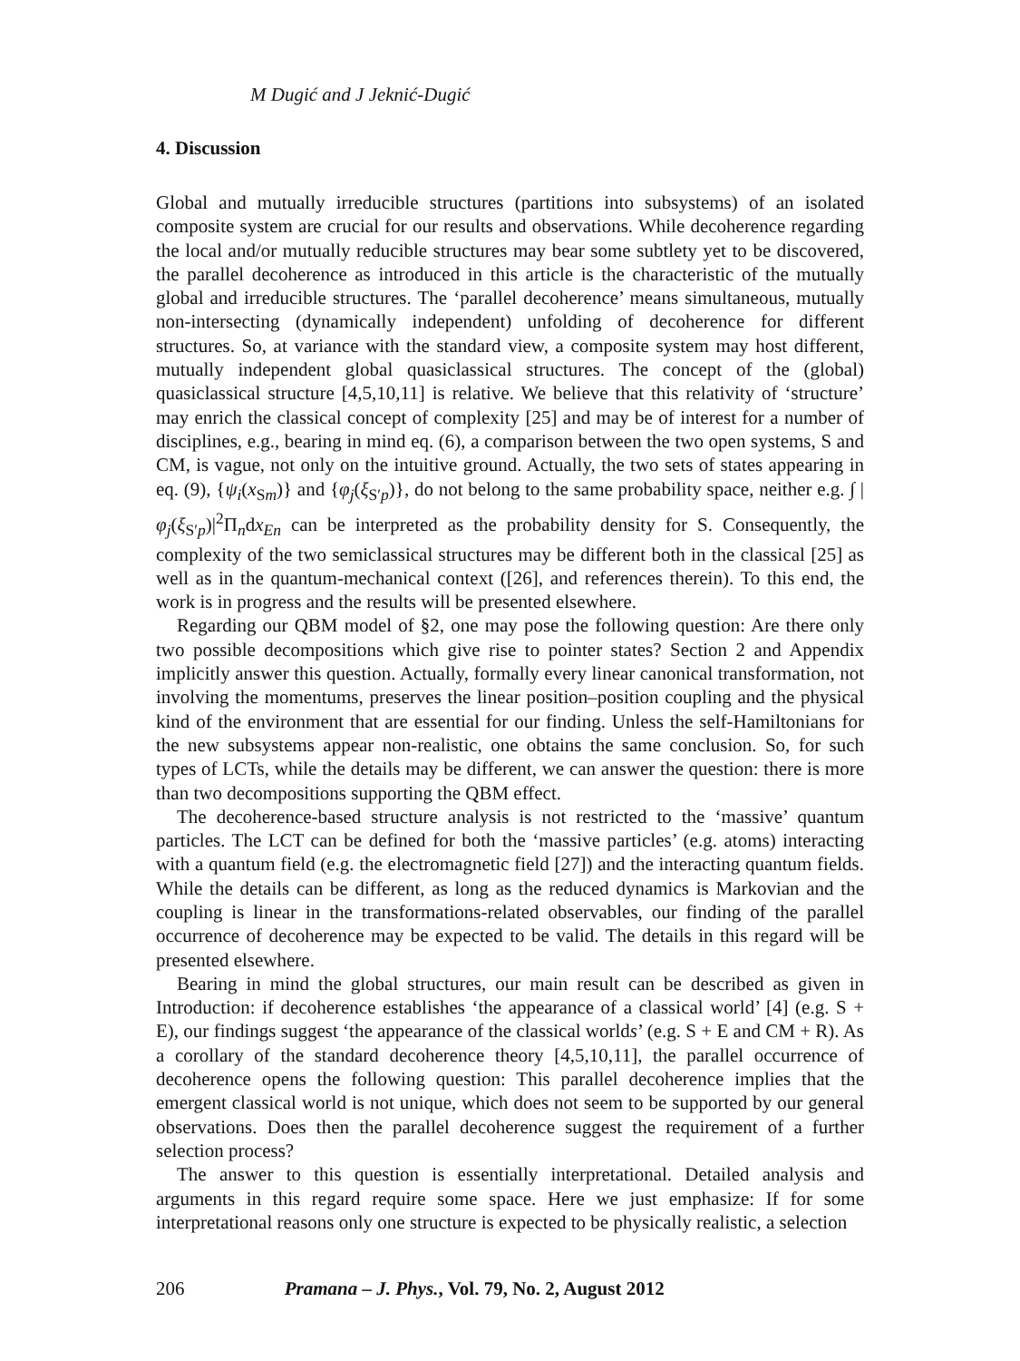M Dugić and J Jeknić-Dugić
4. Discussion
Global and mutually irreducible structures (partitions into subsystems) of an isolated composite system are crucial for our results and observations. While decoherence regarding the local and/or mutually reducible structures may bear some subtlety yet to be discovered, the parallel decoherence as introduced in this article is the characteristic of the mutually global and irreducible structures. The ‘parallel decoherence’ means simultaneous, mutually non-intersecting (dynamically independent) unfolding of decoherence for different structures. So, at variance with the standard view, a composite system may host different, mutually independent global quasiclassical structures. The concept of the (global) quasiclassical structure [4,5,10,11] is relative. We believe that this relativity of ‘structure’ may enrich the classical concept of complexity [25] and may be of interest for a number of disciplines, e.g., bearing in mind eq. (6), a comparison between the two open systems, S and CM, is vague, not only on the intuitive ground. Actually, the two sets of states appearing in eq. (9), {ψ<sub>i</sub>(x<sub>Sm</sub>)} and {φ<sub>j</sub>(ξ<sub>S′p</sub>)}, do not belong to the same probability space, neither e.g. ∫ |φ<sub>j</sub>(ξ<sub>S′p</sub>)|<sup>2</sup>Π<sub>n</sub>dx<sub>En</sub> can be interpreted as the probability density for S. Consequently, the complexity of the two semiclassical structures may be different both in the classical [25] as well as in the quantum-mechanical context ([26], and references therein). To this end, the work is in progress and the results will be presented elsewhere.
Regarding our QBM model of §2, one may pose the following question: Are there only two possible decompositions which give rise to pointer states? Section 2 and Appendix implicitly answer this question. Actually, formally every linear canonical transformation, not involving the momentums, preserves the linear position–position coupling and the physical kind of the environment that are essential for our finding. Unless the self-Hamiltonians for the new subsystems appear non-realistic, one obtains the same conclusion. So, for such types of LCTs, while the details may be different, we can answer the question: there is more than two decompositions supporting the QBM effect.
The decoherence-based structure analysis is not restricted to the ‘massive’ quantum particles. The LCT can be defined for both the ‘massive particles’ (e.g. atoms) interacting with a quantum field (e.g. the electromagnetic field [27]) and the interacting quantum fields. While the details can be different, as long as the reduced dynamics is Markovian and the coupling is linear in the transformations-related observables, our finding of the parallel occurrence of decoherence may be expected to be valid. The details in this regard will be presented elsewhere.
Bearing in mind the global structures, our main result can be described as given in Introduction: if decoherence establishes ‘the appearance of a classical world’ [4] (e.g. S + E), our findings suggest ‘the appearance of the classical worlds’ (e.g. S + E and CM + R). As a corollary of the standard decoherence theory [4,5,10,11], the parallel occurrence of decoherence opens the following question: This parallel decoherence implies that the emergent classical world is not unique, which does not seem to be supported by our general observations. Does then the parallel decoherence suggest the requirement of a further selection process?
The answer to this question is essentially interpretational. Detailed analysis and arguments in this regard require some space. Here we just emphasize: If for some interpretational reasons only one structure is expected to be physically realistic, a selection
206 Pramana – J. Phys., Vol. 79, No. 2, August 2012